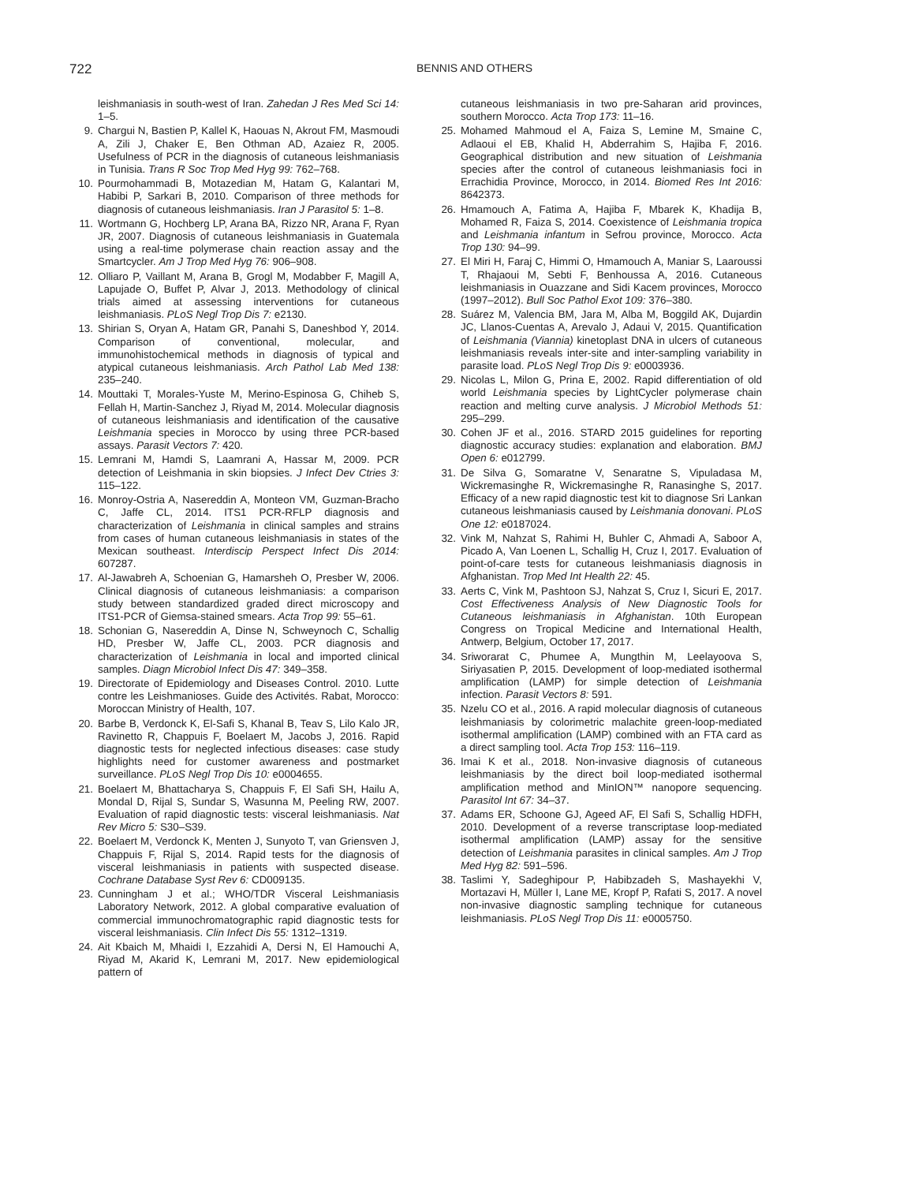722 BENNIS AND OTHERS
leishmaniasis in south-west of Iran. Zahedan J Res Med Sci 14: 1–5.
9. Chargui N, Bastien P, Kallel K, Haouas N, Akrout FM, Masmoudi A, Zili J, Chaker E, Ben Othman AD, Azaiez R, 2005. Usefulness of PCR in the diagnosis of cutaneous leishmaniasis in Tunisia. Trans R Soc Trop Med Hyg 99: 762–768.
10. Pourmohammadi B, Motazedian M, Hatam G, Kalantari M, Habibi P, Sarkari B, 2010. Comparison of three methods for diagnosis of cutaneous leishmaniasis. Iran J Parasitol 5: 1–8.
11. Wortmann G, Hochberg LP, Arana BA, Rizzo NR, Arana F, Ryan JR, 2007. Diagnosis of cutaneous leishmaniasis in Guatemala using a real-time polymerase chain reaction assay and the Smartcycler. Am J Trop Med Hyg 76: 906–908.
12. Olliaro P, Vaillant M, Arana B, Grogl M, Modabber F, Magill A, Lapujade O, Buffet P, Alvar J, 2013. Methodology of clinical trials aimed at assessing interventions for cutaneous leishmaniasis. PLoS Negl Trop Dis 7: e2130.
13. Shirian S, Oryan A, Hatam GR, Panahi S, Daneshbod Y, 2014. Comparison of conventional, molecular, and immunohistochemical methods in diagnosis of typical and atypical cutaneous leishmaniasis. Arch Pathol Lab Med 138: 235–240.
14. Mouttaki T, Morales-Yuste M, Merino-Espinosa G, Chiheb S, Fellah H, Martin-Sanchez J, Riyad M, 2014. Molecular diagnosis of cutaneous leishmaniasis and identification of the causative Leishmania species in Morocco by using three PCR-based assays. Parasit Vectors 7: 420.
15. Lemrani M, Hamdi S, Laamrani A, Hassar M, 2009. PCR detection of Leishmania in skin biopsies. J Infect Dev Ctries 3: 115–122.
16. Monroy-Ostria A, Nasereddin A, Monteon VM, Guzman-Bracho C, Jaffe CL, 2014. ITS1 PCR-RFLP diagnosis and characterization of Leishmania in clinical samples and strains from cases of human cutaneous leishmaniasis in states of the Mexican southeast. Interdiscip Perspect Infect Dis 2014: 607287.
17. Al-Jawabreh A, Schoenian G, Hamarsheh O, Presber W, 2006. Clinical diagnosis of cutaneous leishmaniasis: a comparison study between standardized graded direct microscopy and ITS1-PCR of Giemsa-stained smears. Acta Trop 99: 55–61.
18. Schonian G, Nasereddin A, Dinse N, Schweynoch C, Schallig HD, Presber W, Jaffe CL, 2003. PCR diagnosis and characterization of Leishmania in local and imported clinical samples. Diagn Microbiol Infect Dis 47: 349–358.
19. Directorate of Epidemiology and Diseases Control. 2010. Lutte contre les Leishmanioses. Guide des Activités. Rabat, Morocco: Moroccan Ministry of Health, 107.
20. Barbe B, Verdonck K, El-Safi S, Khanal B, Teav S, Lilo Kalo JR, Ravinetto R, Chappuis F, Boelaert M, Jacobs J, 2016. Rapid diagnostic tests for neglected infectious diseases: case study highlights need for customer awareness and postmarket surveillance. PLoS Negl Trop Dis 10: e0004655.
21. Boelaert M, Bhattacharya S, Chappuis F, El Safi SH, Hailu A, Mondal D, Rijal S, Sundar S, Wasunna M, Peeling RW, 2007. Evaluation of rapid diagnostic tests: visceral leishmaniasis. Nat Rev Micro 5: S30–S39.
22. Boelaert M, Verdonck K, Menten J, Sunyoto T, van Griensven J, Chappuis F, Rijal S, 2014. Rapid tests for the diagnosis of visceral leishmaniasis in patients with suspected disease. Cochrane Database Syst Rev 6: CD009135.
23. Cunningham J et al.; WHO/TDR Visceral Leishmaniasis Laboratory Network, 2012. A global comparative evaluation of commercial immunochromatographic rapid diagnostic tests for visceral leishmaniasis. Clin Infect Dis 55: 1312–1319.
24. Ait Kbaich M, Mhaidi I, Ezzahidi A, Dersi N, El Hamouchi A, Riyad M, Akarid K, Lemrani M, 2017. New epidemiological pattern of
cutaneous leishmaniasis in two pre-Saharan arid provinces, southern Morocco. Acta Trop 173: 11–16.
25. Mohamed Mahmoud el A, Faiza S, Lemine M, Smaine C, Adlaoui el EB, Khalid H, Abderrahim S, Hajiba F, 2016. Geographical distribution and new situation of Leishmania species after the control of cutaneous leishmaniasis foci in Errachidia Province, Morocco, in 2014. Biomed Res Int 2016: 8642373.
26. Hmamouch A, Fatima A, Hajiba F, Mbarek K, Khadija B, Mohamed R, Faiza S, 2014. Coexistence of Leishmania tropica and Leishmania infantum in Sefrou province, Morocco. Acta Trop 130: 94–99.
27. El Miri H, Faraj C, Himmi O, Hmamouch A, Maniar S, Laaroussi T, Rhajaoui M, Sebti F, Benhoussa A, 2016. Cutaneous leishmaniasis in Ouazzane and Sidi Kacem provinces, Morocco (1997–2012). Bull Soc Pathol Exot 109: 376–380.
28. Suárez M, Valencia BM, Jara M, Alba M, Boggild AK, Dujardin JC, Llanos-Cuentas A, Arevalo J, Adaui V, 2015. Quantification of Leishmania (Viannia) kinetoplast DNA in ulcers of cutaneous leishmaniasis reveals inter-site and inter-sampling variability in parasite load. PLoS Negl Trop Dis 9: e0003936.
29. Nicolas L, Milon G, Prina E, 2002. Rapid differentiation of old world Leishmania species by LightCycler polymerase chain reaction and melting curve analysis. J Microbiol Methods 51: 295–299.
30. Cohen JF et al., 2016. STARD 2015 guidelines for reporting diagnostic accuracy studies: explanation and elaboration. BMJ Open 6: e012799.
31. De Silva G, Somaratne V, Senaratne S, Vipuladasa M, Wickremasinghe R, Wickremasinghe R, Ranasinghe S, 2017. Efficacy of a new rapid diagnostic test kit to diagnose Sri Lankan cutaneous leishmaniasis caused by Leishmania donovani. PLoS One 12: e0187024.
32. Vink M, Nahzat S, Rahimi H, Buhler C, Ahmadi A, Saboor A, Picado A, Van Loenen L, Schallig H, Cruz I, 2017. Evaluation of point-of-care tests for cutaneous leishmaniasis diagnosis in Afghanistan. Trop Med Int Health 22: 45.
33. Aerts C, Vink M, Pashtoon SJ, Nahzat S, Cruz I, Sicuri E, 2017. Cost Effectiveness Analysis of New Diagnostic Tools for Cutaneous leishmaniasis in Afghanistan. 10th European Congress on Tropical Medicine and International Health, Antwerp, Belgium, October 17, 2017.
34. Sriworarat C, Phumee A, Mungthin M, Leelayoova S, Siriyasatien P, 2015. Development of loop-mediated isothermal amplification (LAMP) for simple detection of Leishmania infection. Parasit Vectors 8: 591.
35. Nzelu CO et al., 2016. A rapid molecular diagnosis of cutaneous leishmaniasis by colorimetric malachite green-loop-mediated isothermal amplification (LAMP) combined with an FTA card as a direct sampling tool. Acta Trop 153: 116–119.
36. Imai K et al., 2018. Non-invasive diagnosis of cutaneous leishmaniasis by the direct boil loop-mediated isothermal amplification method and MinION™ nanopore sequencing. Parasitol Int 67: 34–37.
37. Adams ER, Schoone GJ, Ageed AF, El Safi S, Schallig HDFH, 2010. Development of a reverse transcriptase loop-mediated isothermal amplification (LAMP) assay for the sensitive detection of Leishmania parasites in clinical samples. Am J Trop Med Hyg 82: 591–596.
38. Taslimi Y, Sadeghipour P, Habibzadeh S, Mashayekhi V, Mortazavi H, Müller I, Lane ME, Kropf P, Rafati S, 2017. A novel non-invasive diagnostic sampling technique for cutaneous leishmaniasis. PLoS Negl Trop Dis 11: e0005750.